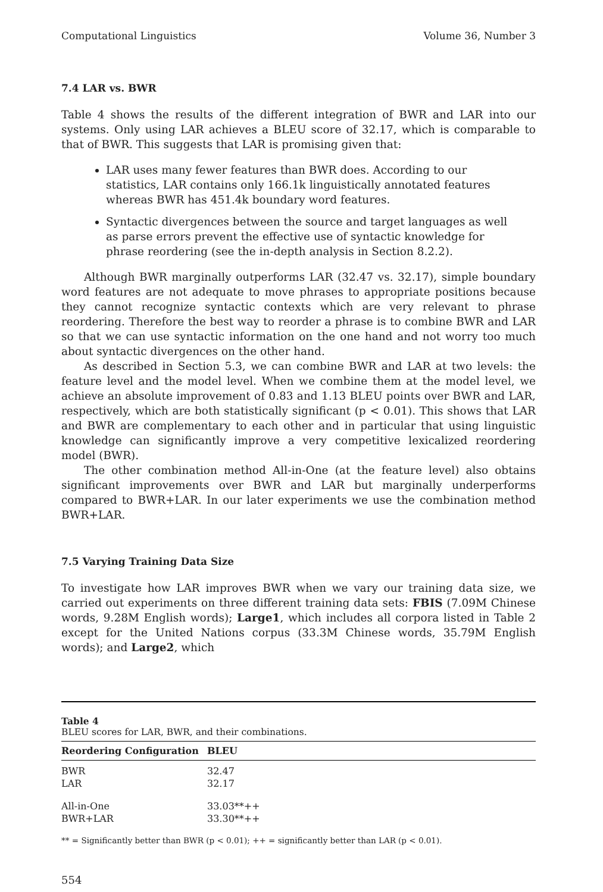Computational Linguistics Volume 36, Number 3
7.4 LAR vs. BWR
Table 4 shows the results of the different integration of BWR and LAR into our systems. Only using LAR achieves a BLEU score of 32.17, which is comparable to that of BWR. This suggests that LAR is promising given that:
LAR uses many fewer features than BWR does. According to our statistics, LAR contains only 166.1k linguistically annotated features whereas BWR has 451.4k boundary word features.
Syntactic divergences between the source and target languages as well as parse errors prevent the effective use of syntactic knowledge for phrase reordering (see the in-depth analysis in Section 8.2.2).
Although BWR marginally outperforms LAR (32.47 vs. 32.17), simple boundary word features are not adequate to move phrases to appropriate positions because they cannot recognize syntactic contexts which are very relevant to phrase reordering. Therefore the best way to reorder a phrase is to combine BWR and LAR so that we can use syntactic information on the one hand and not worry too much about syntactic divergences on the other hand.
As described in Section 5.3, we can combine BWR and LAR at two levels: the feature level and the model level. When we combine them at the model level, we achieve an absolute improvement of 0.83 and 1.13 BLEU points over BWR and LAR, respectively, which are both statistically significant (p < 0.01). This shows that LAR and BWR are complementary to each other and in particular that using linguistic knowledge can significantly improve a very competitive lexicalized reordering model (BWR).
The other combination method All-in-One (at the feature level) also obtains significant improvements over BWR and LAR but marginally underperforms compared to BWR+LAR. In our later experiments we use the combination method BWR+LAR.
7.5 Varying Training Data Size
To investigate how LAR improves BWR when we vary our training data size, we carried out experiments on three different training data sets: FBIS (7.09M Chinese words, 9.28M English words); Large1, which includes all corpora listed in Table 2 except for the United Nations corpus (33.3M Chinese words, 35.79M English words); and Large2, which
Table 4
BLEU scores for LAR, BWR, and their combinations.
| Reordering Configuration | BLEU |
| --- | --- |
| BWR | 32.47 |
| LAR | 32.17 |
| All-in-One | 33.03**++ |
| BWR+LAR | 33.30**++ |
** = Significantly better than BWR (p < 0.01); ++ = significantly better than LAR (p < 0.01).
554